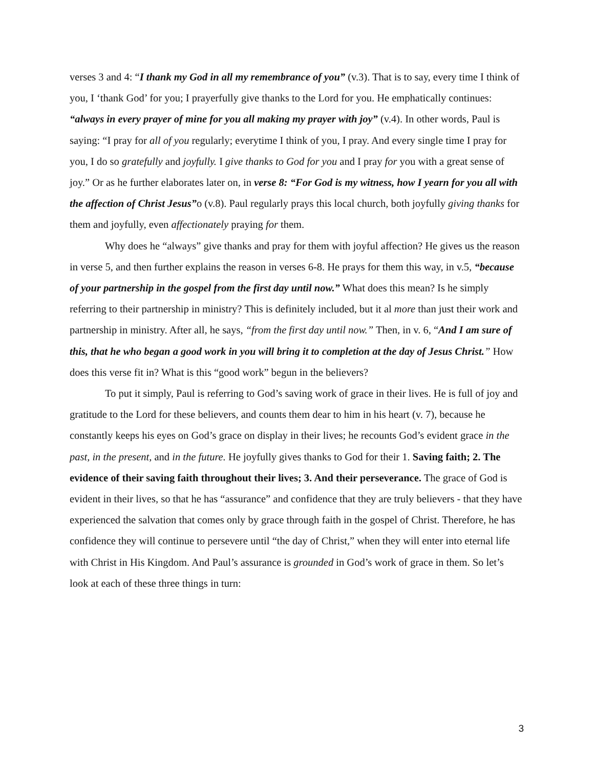verses 3 and 4: “I thank my God in all my remembrance of you” (v.3). That is to say, every time I think of you, I ‘thank God’ for you; I prayerfully give thanks to the Lord for you. He emphatically continues: “always in every prayer of mine for you all making my prayer with joy” (v.4). In other words, Paul is saying: “I pray for all of you regularly; everytime I think of you, I pray. And every single time I pray for you, I do so gratefully and joyfully. I give thanks to God for you and I pray for you with a great sense of joy.” Or as he further elaborates later on, in verse 8: “For God is my witness, how I yearn for you all with the affection of Christ Jesus”o (v.8). Paul regularly prays this local church, both joyfully giving thanks for them and joyfully, even affectionately praying for them.
Why does he “always” give thanks and pray for them with joyful affection? He gives us the reason in verse 5, and then further explains the reason in verses 6-8. He prays for them this way, in v.5, “because of your partnership in the gospel from the first day until now.” What does this mean? Is he simply referring to their partnership in ministry? This is definitely included, but it al more than just their work and partnership in ministry. After all, he says, “from the first day until now.” Then, in v. 6, “And I am sure of this, that he who began a good work in you will bring it to completion at the day of Jesus Christ.” How does this verse fit in? What is this “good work” begun in the believers?
To put it simply, Paul is referring to God’s saving work of grace in their lives. He is full of joy and gratitude to the Lord for these believers, and counts them dear to him in his heart (v. 7), because he constantly keeps his eyes on God’s grace on display in their lives; he recounts God’s evident grace in the past, in the present, and in the future. He joyfully gives thanks to God for their 1. Saving faith; 2. The evidence of their saving faith throughout their lives; 3. And their perseverance. The grace of God is evident in their lives, so that he has “assurance” and confidence that they are truly believers - that they have experienced the salvation that comes only by grace through faith in the gospel of Christ. Therefore, he has confidence they will continue to persevere until “the day of Christ,” when they will enter into eternal life with Christ in His Kingdom. And Paul’s assurance is grounded in God’s work of grace in them. So let’s look at each of these three things in turn:
3